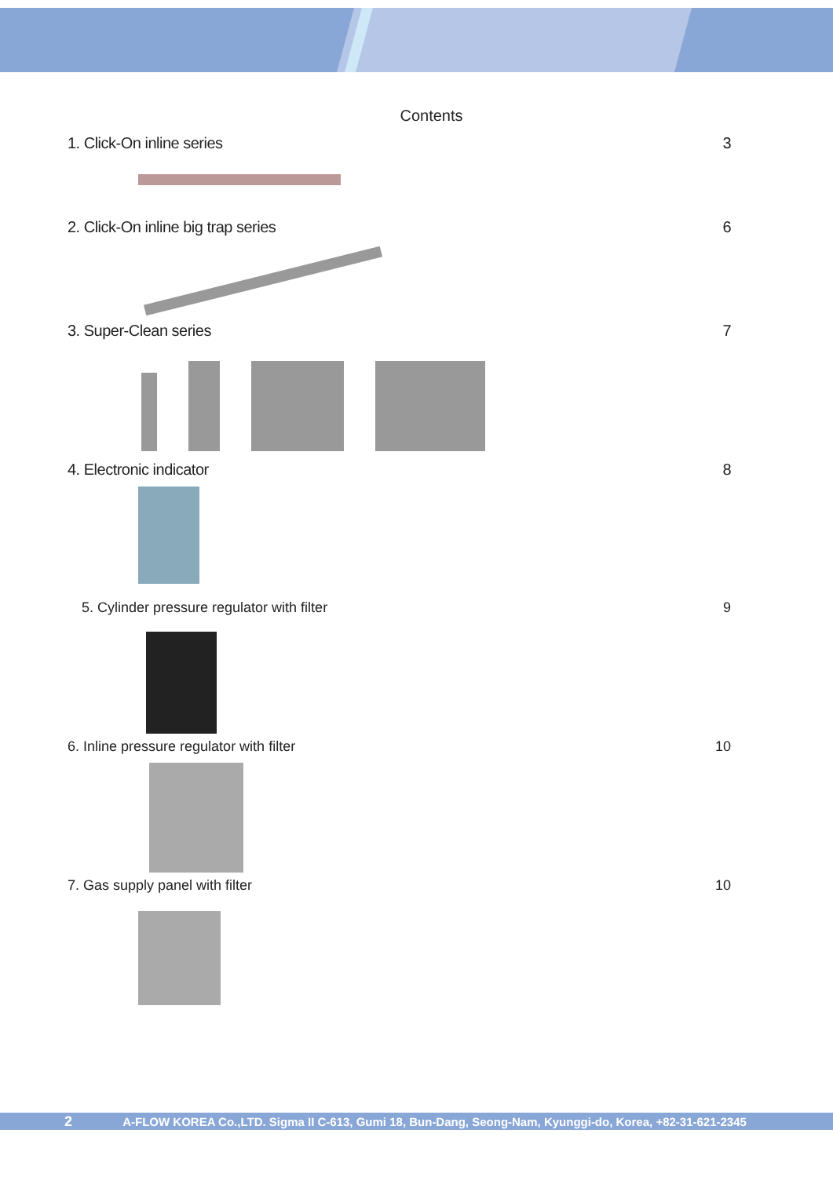Contents
1. Click-On inline series 3
2. Click-On inline big trap series 6
3. Super-Clean series 7
4. Electronic indicator 8
5. Cylinder pressure regulator with filter 9
6. Inline pressure regulator with filter 10
7. Gas supply panel with filter 10
2 A-FLOW KOREA Co.,LTD. Sigma II C-613, Gumi 18, Bun-Dang, Seong-Nam, Kyunggi-do, Korea, +82-31-621-2345